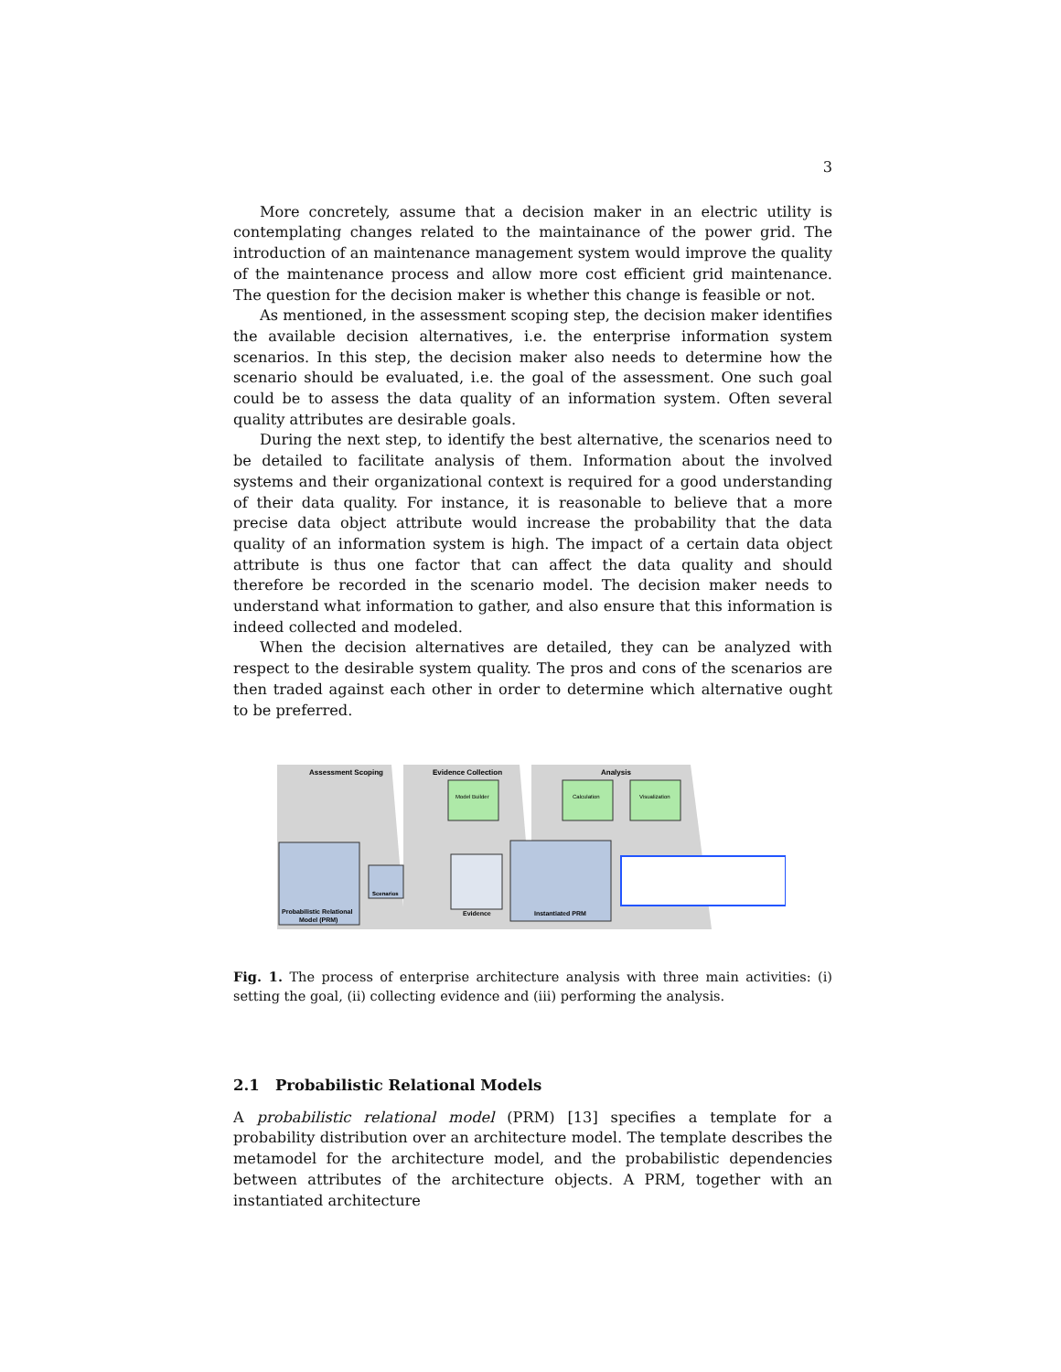3
More concretely, assume that a decision maker in an electric utility is contemplating changes related to the maintainance of the power grid. The introduction of an maintenance management system would improve the quality of the maintenance process and allow more cost efficient grid maintenance. The question for the decision maker is whether this change is feasible or not.
As mentioned, in the assessment scoping step, the decision maker identifies the available decision alternatives, i.e. the enterprise information system scenarios. In this step, the decision maker also needs to determine how the scenario should be evaluated, i.e. the goal of the assessment. One such goal could be to assess the data quality of an information system. Often several quality attributes are desirable goals.
During the next step, to identify the best alternative, the scenarios need to be detailed to facilitate analysis of them. Information about the involved systems and their organizational context is required for a good understanding of their data quality. For instance, it is reasonable to believe that a more precise data object attribute would increase the probability that the data quality of an information system is high. The impact of a certain data object attribute is thus one factor that can affect the data quality and should therefore be recorded in the scenario model. The decision maker needs to understand what information to gather, and also ensure that this information is indeed collected and modeled.
When the decision alternatives are detailed, they can be analyzed with respect to the desirable system quality. The pros and cons of the scenarios are then traded against each other in order to determine which alternative ought to be preferred.
Assessment Scoping
Evidence Collection
Analysis
Model Builder
Calculation
Visualization
Probabilistic Relational
Model (PRM)
Scenarios
Evidence
Instantiated PRM
Fig. 1. The process of enterprise architecture analysis with three main activities: (i) setting the goal, (ii) collecting evidence and (iii) performing the analysis.
2.1 Probabilistic Relational Models
A probabilistic relational model (PRM) [13] specifies a template for a probability distribution over an architecture model. The template describes the metamodel for the architecture model, and the probabilistic dependencies between attributes of the architecture objects. A PRM, together with an instantiated architecture